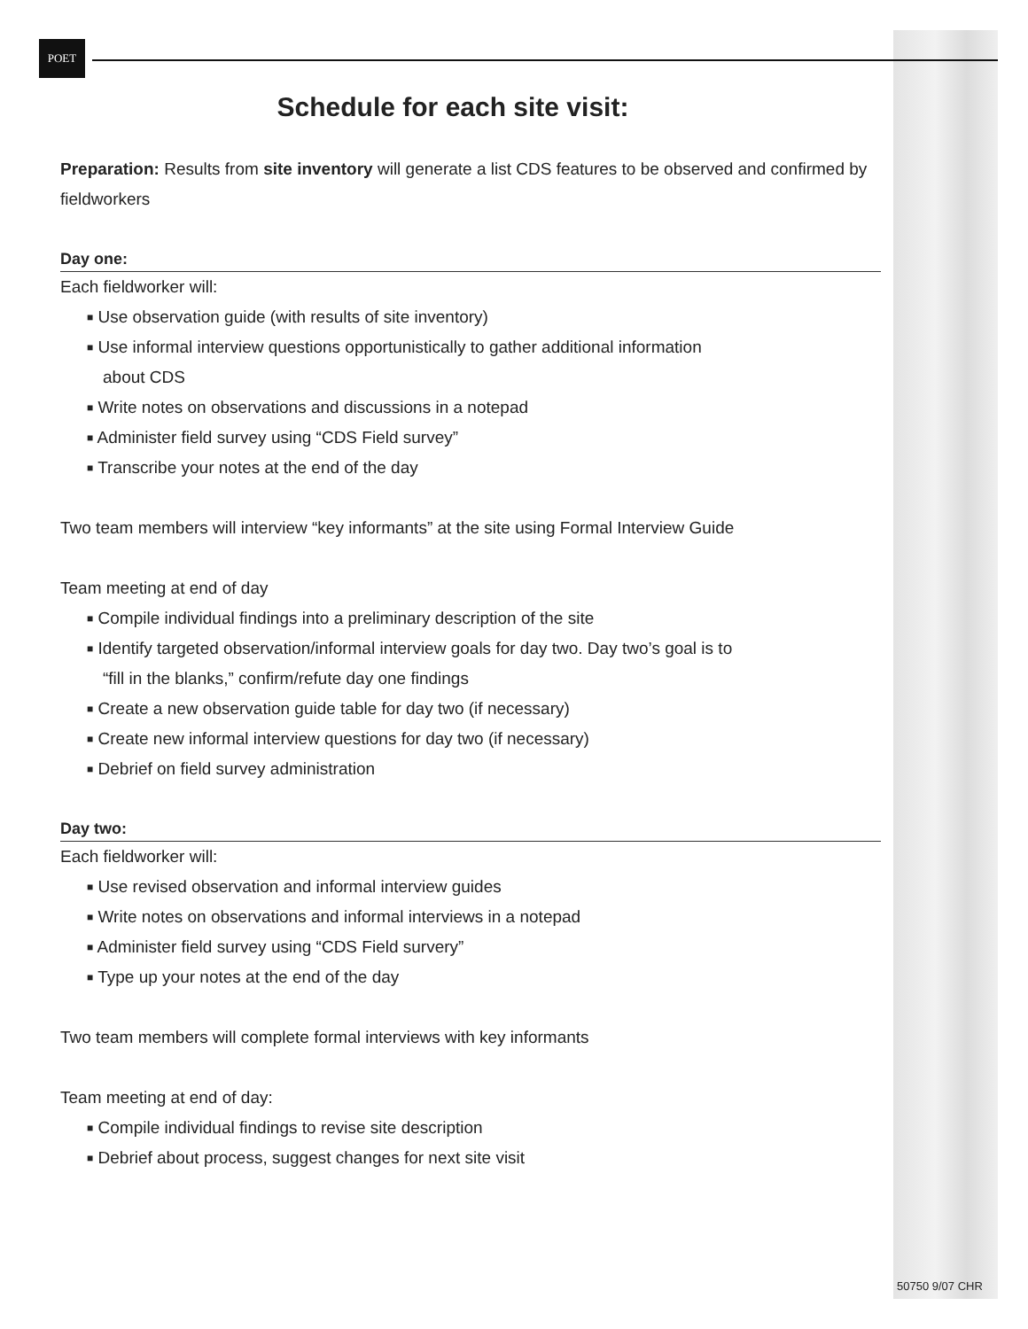POET
Schedule for each site visit:
Preparation: Results from site inventory will generate a list CDS features to be observed and confirmed by fieldworkers
Day one:
Each fieldworker will:
■ Use observation guide (with results of site inventory)
■ Use informal interview questions opportunistically to gather additional information about CDS
■ Write notes on observations and discussions in a notepad
■ Administer field survey using “CDS Field survey”
■ Transcribe your notes at the end of the day
Two team members will interview “key informants” at the site using Formal Interview Guide
Team meeting at end of day
■ Compile individual findings into a preliminary description of the site
■ Identify targeted observation/informal interview goals for day two. Day two’s goal is to “fill in the blanks,” confirm/refute day one findings
■ Create a new observation guide table for day two (if necessary)
■ Create new informal interview questions for day two (if necessary)
■ Debrief on field survey administration
Day two:
Each fieldworker will:
■ Use revised observation and informal interview guides
■ Write notes on observations and informal interviews in a notepad
■ Administer field survey using “CDS Field survery”
■ Type up your notes at the end of the day
Two team members will complete formal interviews with key informants
Team meeting at end of day:
■ Compile individual findings to revise site description
■ Debrief about process, suggest changes for next site visit
50750 9/07 CHR